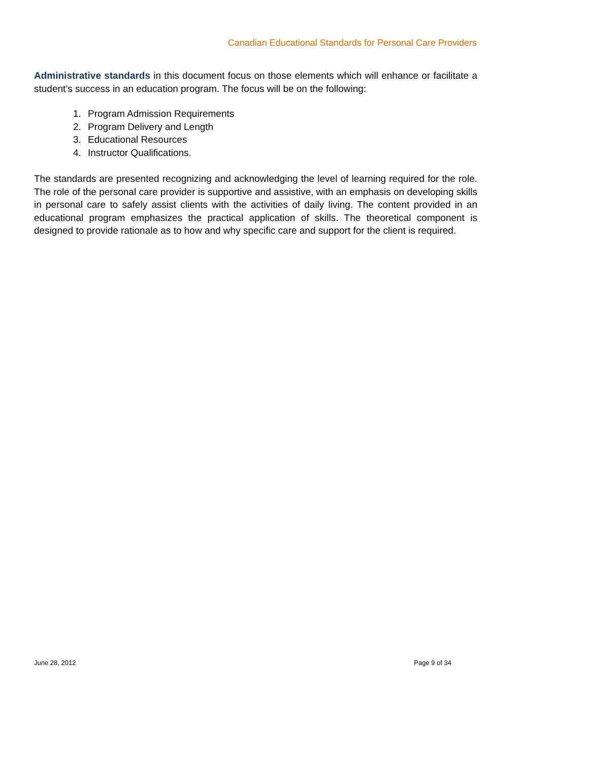Canadian Educational Standards for Personal Care Providers
Administrative standards in this document focus on those elements which will enhance or facilitate a student’s success in an education program. The focus will be on the following:
1. Program Admission Requirements
2. Program Delivery and Length
3. Educational Resources
4. Instructor Qualifications.
The standards are presented recognizing and acknowledging the level of learning required for the role. The role of the personal care provider is supportive and assistive, with an emphasis on developing skills in personal care to safely assist clients with the activities of daily living. The content provided in an educational program emphasizes the practical application of skills. The theoretical component is designed to provide rationale as to how and why specific care and support for the client is required.
June 28, 2012 Page 9 of 34